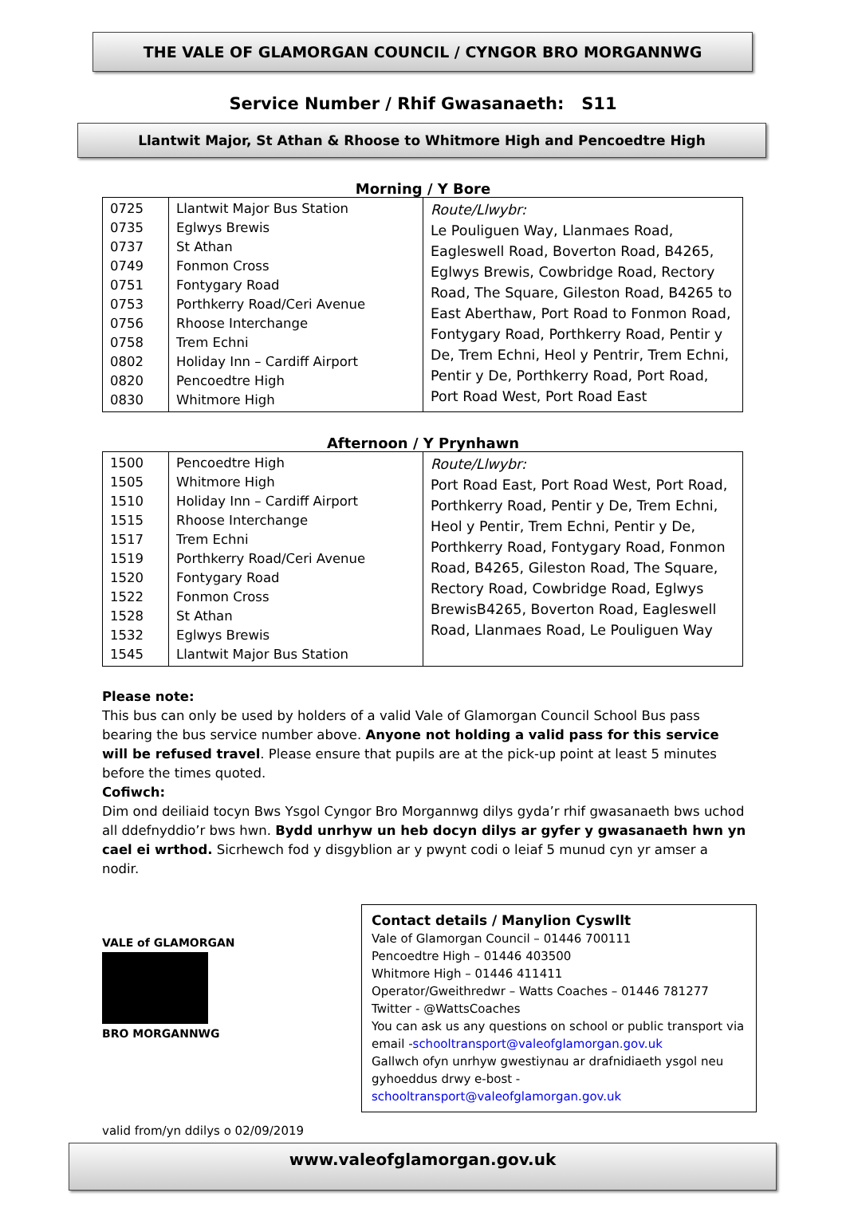THE VALE OF GLAMORGAN COUNCIL / CYNGOR BRO MORGANNWG
Service Number / Rhif Gwasanaeth: S11
Llantwit Major, St Athan & Rhoose to Whitmore High and Pencoedtre High
Morning / Y Bore
| 0725 0735 0737 0749 0751 0753 0756 0758 0802 0820 0830 | Llantwit Major Bus Station Eglwys Brewis St Athan Fonmon Cross Fontygary Road Porthkerry Road/Ceri Avenue Rhoose Interchange Trem Echni Holiday Inn – Cardiff Airport Pencoedtre High Whitmore High | Route/Llwybr: Le Pouliguen Way, Llanmaes Road, Eagleswell Road, Boverton Road, B4265, Eglwys Brewis, Cowbridge Road, Rectory Road, The Square, Gileston Road, B4265 to East Aberthaw, Port Road to Fonmon Road, Fontygary Road, Porthkerry Road, Pentir y De, Trem Echni, Heol y Pentrir, Trem Echni, Pentir y De, Porthkerry Road, Port Road, Port Road West, Port Road East |
Afternoon / Y Prynhawn
| 1500 1505 1510 1515 1517 1519 1520 1522 1528 1532 1545 | Pencoedtre High Whitmore High Holiday Inn – Cardiff Airport Rhoose Interchange Trem Echni Porthkerry Road/Ceri Avenue Fontygary Road Fonmon Cross St Athan Eglwys Brewis Llantwit Major Bus Station | Route/Llwybr: Port Road East, Port Road West, Port Road, Porthkerry Road, Pentir y De, Trem Echni, Heol y Pentir, Trem Echni, Pentir y De, Porthkerry Road, Fontygary Road, Fonmon Road, B4265, Gileston Road, The Square, Rectory Road, Cowbridge Road, Eglwys BrewisB4265, Boverton Road, Eagleswell Road, Llanmaes Road, Le Pouliguen Way |
Please note:
This bus can only be used by holders of a valid Vale of Glamorgan Council School Bus pass bearing the bus service number above. Anyone not holding a valid pass for this service will be refused travel. Please ensure that pupils are at the pick-up point at least 5 minutes before the times quoted.
Cofiwch:
Dim ond deiliaid tocyn Bws Ysgol Cyngor Bro Morgannwg dilys gyda’r rhif gwasanaeth bws uchod all ddefnyddio’r bws hwn. Bydd unrhyw un heb docyn dilys ar gyfer y gwasanaeth hwn yn cael ei wrthod. Sicrhewch fod y disgyblion ar y pwynt codi o leiaf 5 munud cyn yr amser a nodir.
VALE of GLAMORGAN
BRO MORGANNWG
Contact details / Manylion Cyswllt
Vale of Glamorgan Council – 01446 700111
Pencoedtre High – 01446 403500
Whitmore High – 01446 411411
Operator/Gweithredwr – Watts Coaches – 01446 781277
Twitter - @WattsCoaches
You can ask us any questions on school or public transport via email -schooltransport@valeofglamorgan.gov.uk
Gallwch ofyn unrhyw gwestiynau ar drafnidiaeth ysgol neu gyhoeddus drwy e-bost - schooltransport@valeofglamorgan.gov.uk
valid from/yn ddilys o 02/09/2019
www.valeofglamorgan.gov.uk